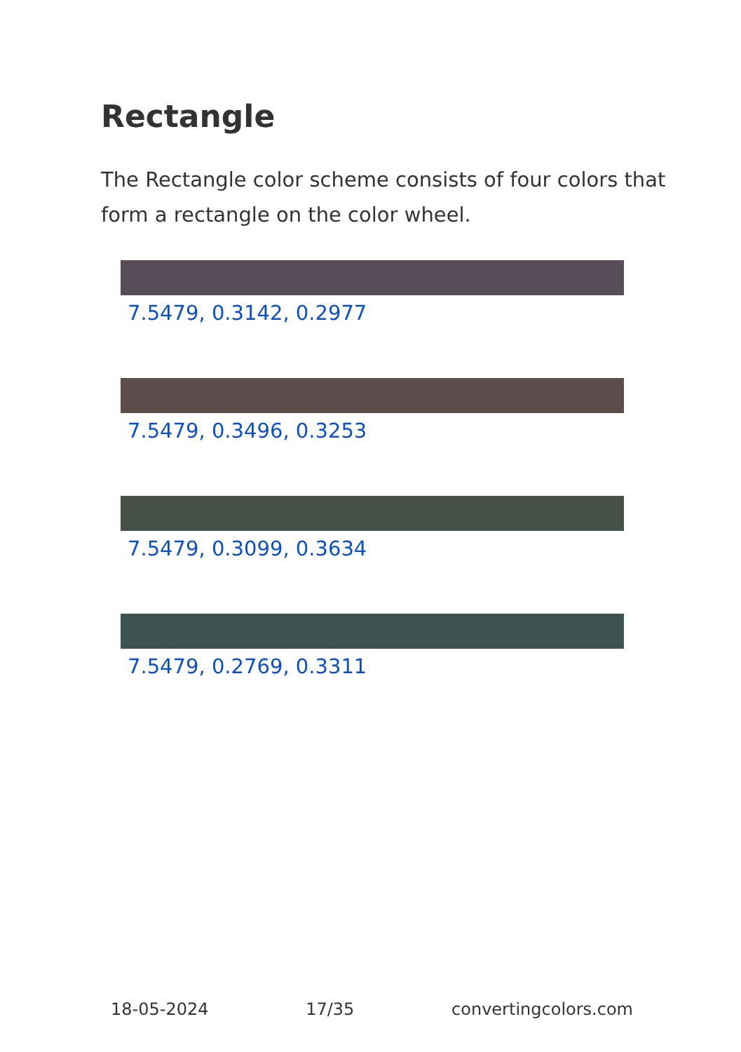Rectangle
The Rectangle color scheme consists of four colors that form a rectangle on the color wheel.
7.5479, 0.3142, 0.2977
7.5479, 0.3496, 0.3253
7.5479, 0.3099, 0.3634
7.5479, 0.2769, 0.3311
18-05-2024 17/35 convertingcolors.com